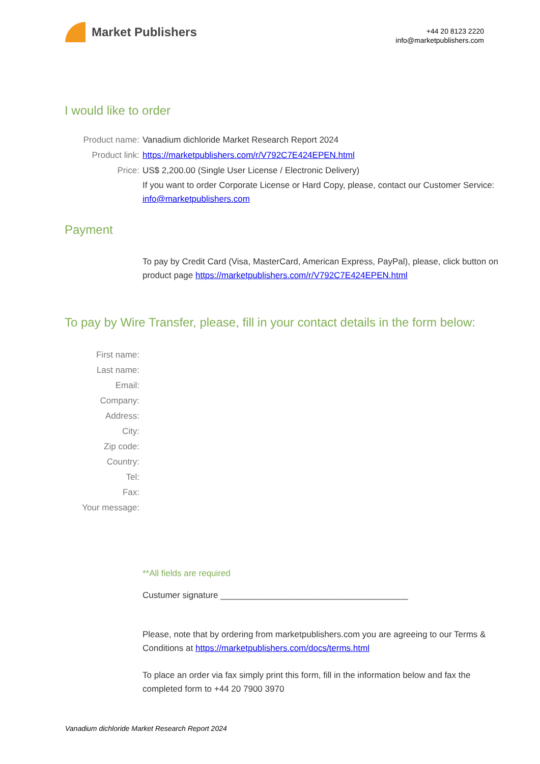Market Publishers
+44 20 8123 2220
info@marketpublishers.com
I would like to order
Product name: Vanadium dichloride Market Research Report 2024
Product link: https://marketpublishers.com/r/V792C7E424EPEN.html
Price: US$ 2,200.00 (Single User License / Electronic Delivery)
If you want to order Corporate License or Hard Copy, please, contact our Customer Service:
info@marketpublishers.com
Payment
To pay by Credit Card (Visa, MasterCard, American Express, PayPal), please, click button on product page https://marketpublishers.com/r/V792C7E424EPEN.html
To pay by Wire Transfer, please, fill in your contact details in the form below:
First name:
Last name:
Email:
Company:
Address:
City:
Zip code:
Country:
Tel:
Fax:
Your message:
**All fields are required
Custumer signature _______________________________________
Please, note that by ordering from marketpublishers.com you are agreeing to our Terms & Conditions at https://marketpublishers.com/docs/terms.html
To place an order via fax simply print this form, fill in the information below and fax the completed form to +44 20 7900 3970
Vanadium dichloride Market Research Report 2024